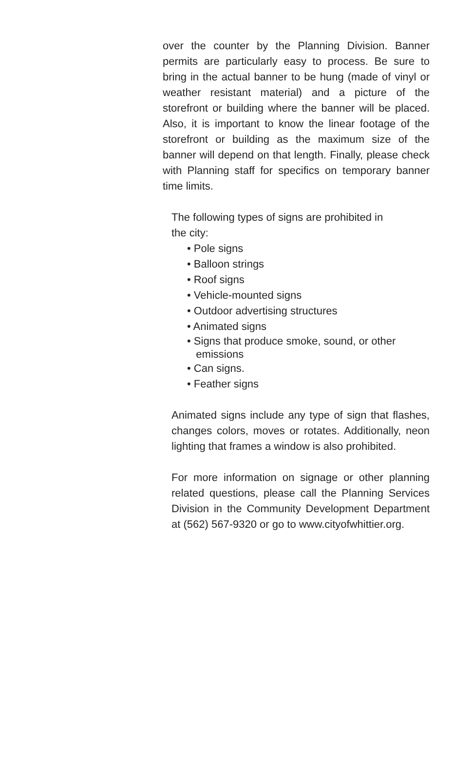over the counter by the Planning Division. Banner permits are particularly easy to process. Be sure to bring in the actual banner to be hung (made of vinyl or weather resistant material) and a picture of the storefront or building where the banner will be placed. Also, it is important to know the linear footage of the storefront or building as the maximum size of the banner will depend on that length. Finally, please check with Planning staff for specifics on temporary banner time limits.
The following types of signs are prohibited in
the city:
• Pole signs
• Balloon strings
• Roof signs
• Vehicle-mounted signs
• Outdoor advertising structures
• Animated signs
• Signs that produce smoke, sound, or other
emissions
• Can signs.
• Feather signs
Animated signs include any type of sign that flashes, changes colors, moves or rotates. Additionally, neon lighting that frames a window is also prohibited.
For more information on signage or other planning related questions, please call the Planning Services Division in the Community Development Department at (562) 567-9320 or go to www.cityofwhittier.org.